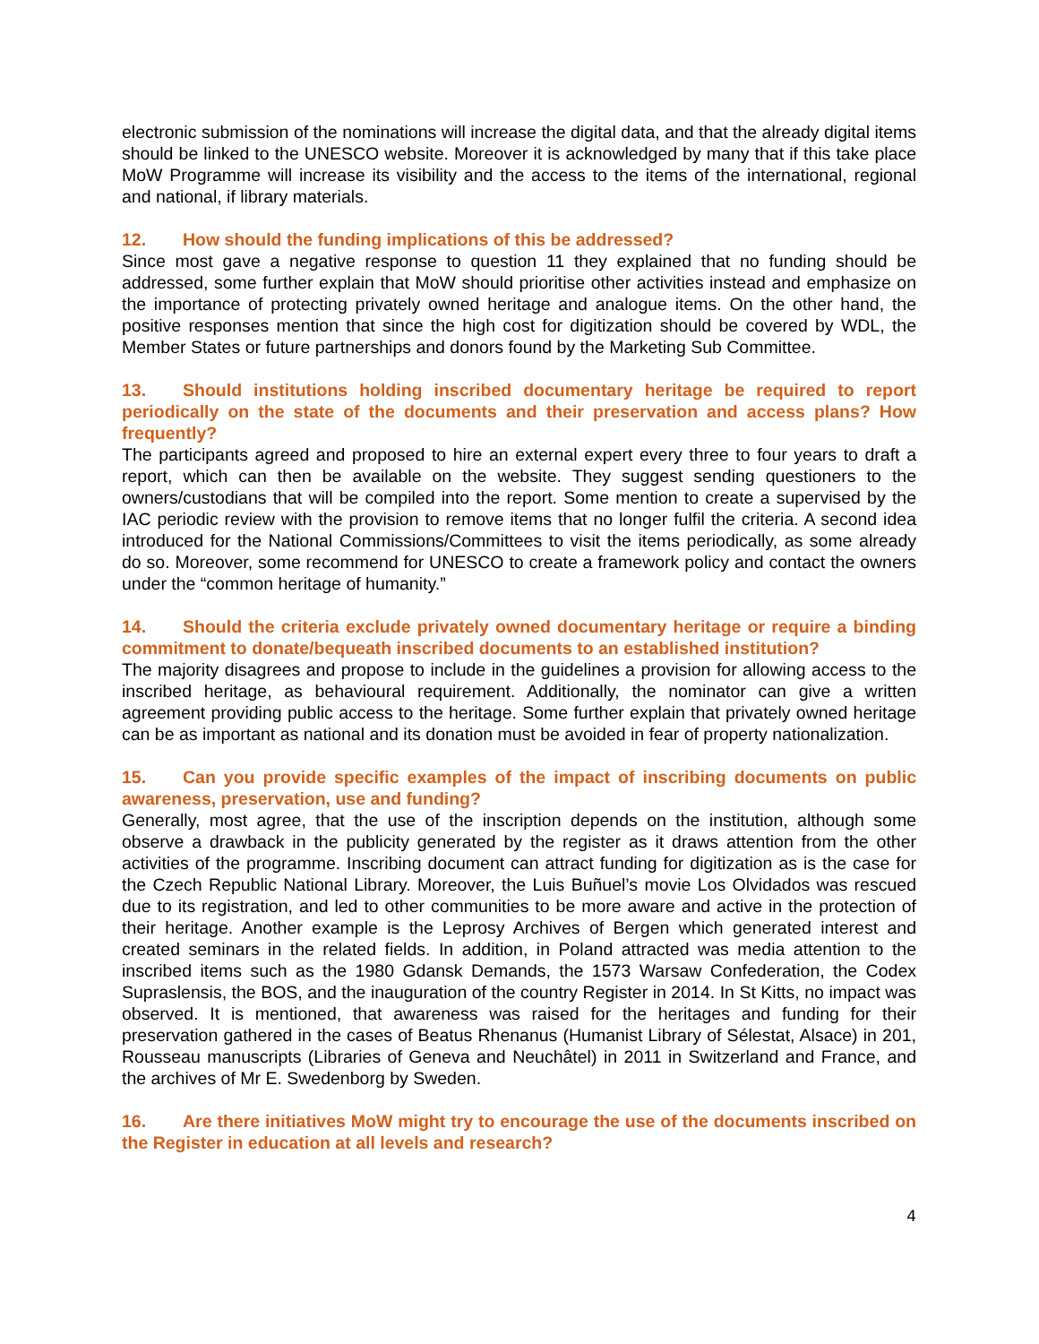electronic submission of the nominations will increase the digital data, and that the already digital items should be linked to the UNESCO website. Moreover it is acknowledged by many that if this take place MoW Programme will increase its visibility and the access to the items of the international, regional and national, if library materials.
12. How should the funding implications of this be addressed?
Since most gave a negative response to question 11 they explained that no funding should be addressed, some further explain that MoW should prioritise other activities instead and emphasize on the importance of protecting privately owned heritage and analogue items. On the other hand, the positive responses mention that since the high cost for digitization should be covered by WDL, the Member States or future partnerships and donors found by the Marketing Sub Committee.
13. Should institutions holding inscribed documentary heritage be required to report periodically on the state of the documents and their preservation and access plans? How frequently?
The participants agreed and proposed to hire an external expert every three to four years to draft a report, which can then be available on the website. They suggest sending questioners to the owners/custodians that will be compiled into the report. Some mention to create a supervised by the IAC periodic review with the provision to remove items that no longer fulfil the criteria. A second idea introduced for the National Commissions/Committees to visit the items periodically, as some already do so. Moreover, some recommend for UNESCO to create a framework policy and contact the owners under the “common heritage of humanity.”
14. Should the criteria exclude privately owned documentary heritage or require a binding commitment to donate/bequeath inscribed documents to an established institution?
The majority disagrees and propose to include in the guidelines a provision for allowing access to the inscribed heritage, as behavioural requirement. Additionally, the nominator can give a written agreement providing public access to the heritage. Some further explain that privately owned heritage can be as important as national and its donation must be avoided in fear of property nationalization.
15. Can you provide specific examples of the impact of inscribing documents on public awareness, preservation, use and funding?
Generally, most agree, that the use of the inscription depends on the institution, although some observe a drawback in the publicity generated by the register as it draws attention from the other activities of the programme. Inscribing document can attract funding for digitization as is the case for the Czech Republic National Library. Moreover, the Luis Buñuel’s movie Los Olvidados was rescued due to its registration, and led to other communities to be more aware and active in the protection of their heritage. Another example is the Leprosy Archives of Bergen which generated interest and created seminars in the related fields. In addition, in Poland attracted was media attention to the inscribed items such as the 1980 Gdansk Demands, the 1573 Warsaw Confederation, the Codex Supraslensis, the BOS, and the inauguration of the country Register in 2014. In St Kitts, no impact was observed. It is mentioned, that awareness was raised for the heritages and funding for their preservation gathered in the cases of Beatus Rhenanus (Humanist Library of Sélestat, Alsace) in 201, Rousseau manuscripts (Libraries of Geneva and Neuchâtel) in 2011 in Switzerland and France, and the archives of Mr E. Swedenborg by Sweden.
16. Are there initiatives MoW might try to encourage the use of the documents inscribed on the Register in education at all levels and research?
4